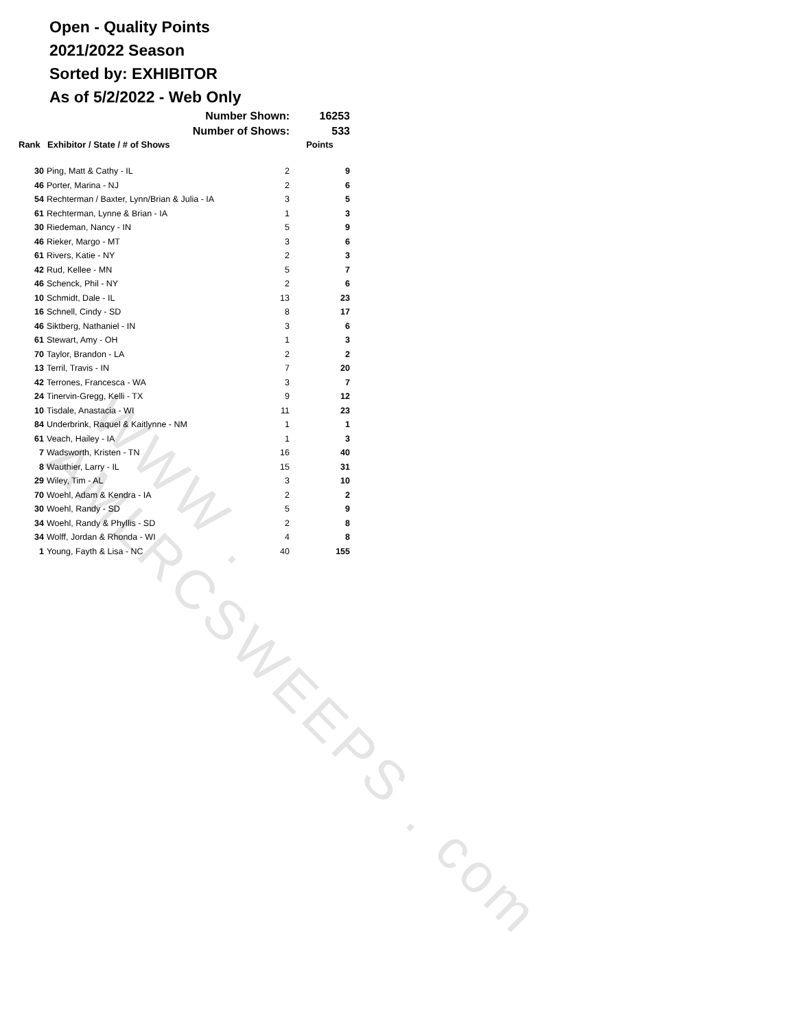WWW . AMLRCSWEEPS . com
Open - Quality Points
2021/2022 Season
Sorted by: EXHIBITOR
As of 5/2/2022 - Web Only
| | Number Shown: | | 16253 |
| | Number of Shows: | | 533 |
| Rank | Exhibitor / State / # of Shows | | Points |
| 30 | Ping, Matt & Cathy - IL | 2 | 9 |
| 46 | Porter, Marina - NJ | 2 | 6 |
| 54 | Rechterman / Baxter, Lynn/Brian & Julia - IA | 3 | 5 |
| 61 | Rechterman, Lynne & Brian - IA | 1 | 3 |
| 30 | Riedeman, Nancy - IN | 5 | 9 |
| 46 | Rieker, Margo - MT | 3 | 6 |
| 61 | Rivers, Katie - NY | 2 | 3 |
| 42 | Rud, Kellee - MN | 5 | 7 |
| 46 | Schenck, Phil - NY | 2 | 6 |
| 10 | Schmidt, Dale - IL | 13 | 23 |
| 16 | Schnell, Cindy - SD | 8 | 17 |
| 46 | Siktberg, Nathaniel - IN | 3 | 6 |
| 61 | Stewart, Amy - OH | 1 | 3 |
| 70 | Taylor, Brandon - LA | 2 | 2 |
| 13 | Terril, Travis - IN | 7 | 20 |
| 42 | Terrones, Francesca - WA | 3 | 7 |
| 24 | Tinervin-Gregg, Kelli - TX | 9 | 12 |
| 10 | Tisdale, Anastacia - WI | 11 | 23 |
| 84 | Underbrink, Raquel & Kaitlynne - NM | 1 | 1 |
| 61 | Veach, Hailey - IA | 1 | 3 |
| 7 | Wadsworth, Kristen - TN | 16 | 40 |
| 8 | Wauthier, Larry - IL | 15 | 31 |
| 29 | Wiley, Tim - AL | 3 | 10 |
| 70 | Woehl, Adam & Kendra - IA | 2 | 2 |
| 30 | Woehl, Randy - SD | 5 | 9 |
| 34 | Woehl, Randy & Phyllis - SD | 2 | 8 |
| 34 | Wolff, Jordan & Rhonda - WI | 4 | 8 |
| 1 | Young, Fayth & Lisa - NC | 40 | 155 |